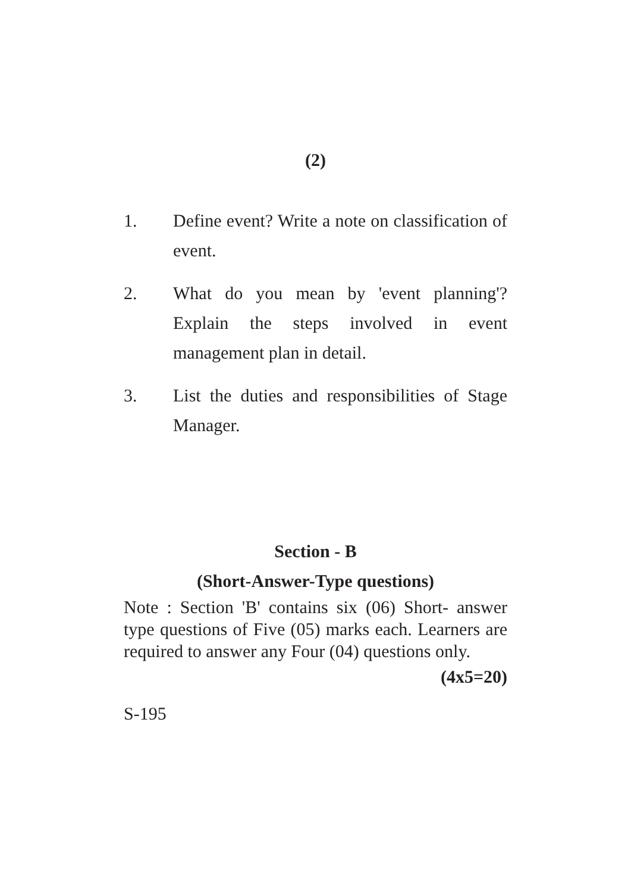(2)
1. Define event? Write a note on classification of event.
2. What do you mean by 'event planning'? Explain the steps involved in event management plan in detail.
3. List the duties and responsibilities of Stage Manager.
Section - B
(Short-Answer-Type questions)
Note : Section 'B' contains six (06) Short- answer type questions of Five (05) marks each. Learners are required to answer any Four (04) questions only.
(4x5=20)
S-195